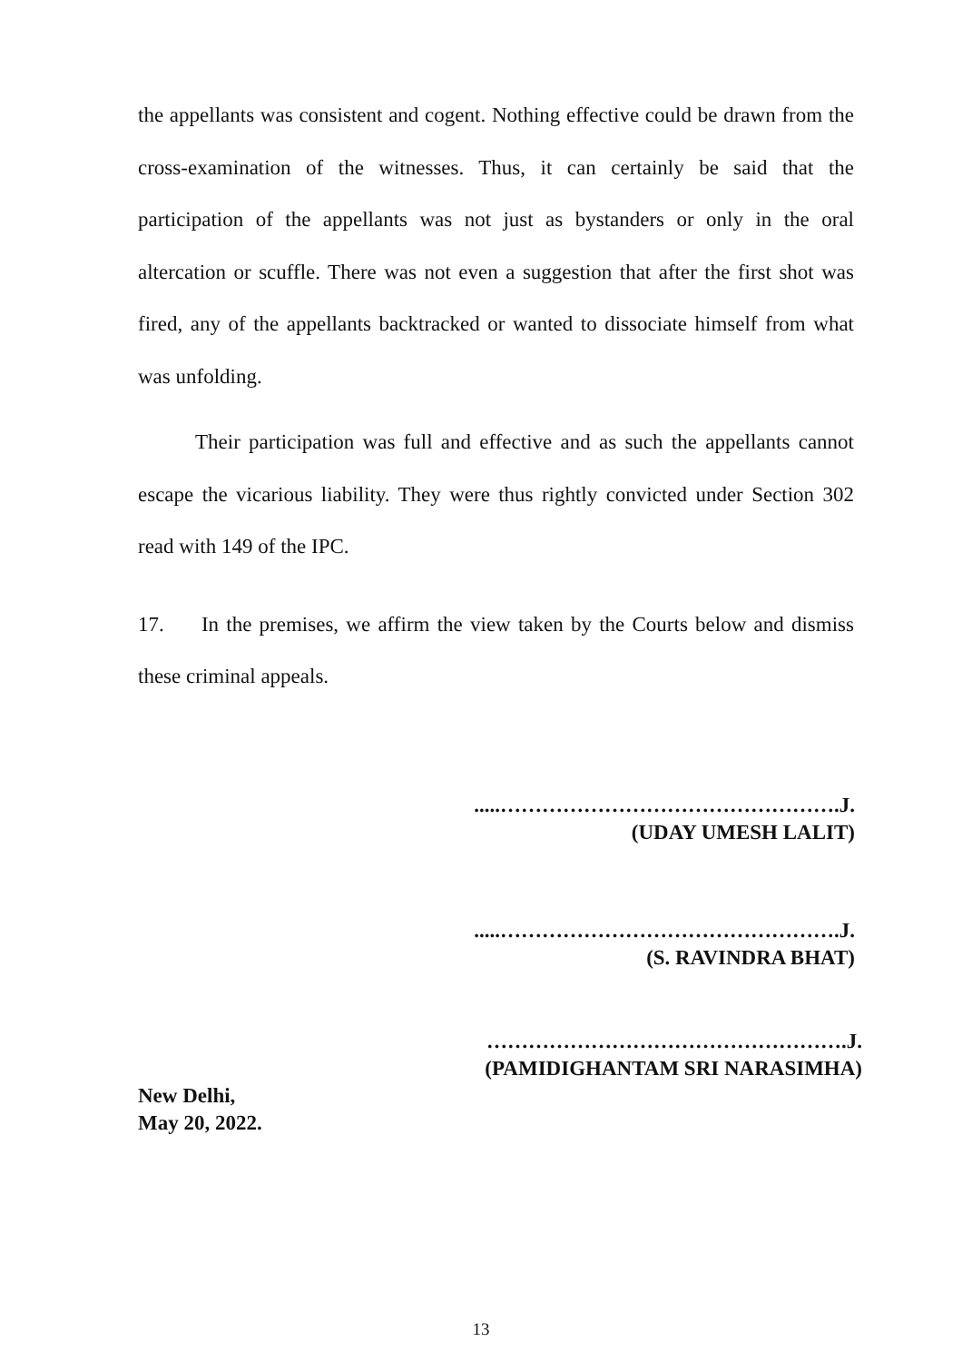the appellants was consistent and cogent. Nothing effective could be drawn from the cross-examination of the witnesses. Thus, it can certainly be said that the participation of the appellants was not just as bystanders or only in the oral altercation or scuffle. There was not even a suggestion that after the first shot was fired, any of the appellants backtracked or wanted to dissociate himself from what was unfolding.
Their participation was full and effective and as such the appellants cannot escape the vicarious liability. They were thus rightly convicted under Section 302 read with 149 of the IPC.
17. In the premises, we affirm the view taken by the Courts below and dismiss these criminal appeals.
.....………………………………………….J.
(UDAY UMESH LALIT)
.....………………………………………….J.
(S. RAVINDRA BHAT)
…………………………………………….J.
(PAMIDIGHANTAM SRI NARASIMHA)
New Delhi,
May 20, 2022.
13